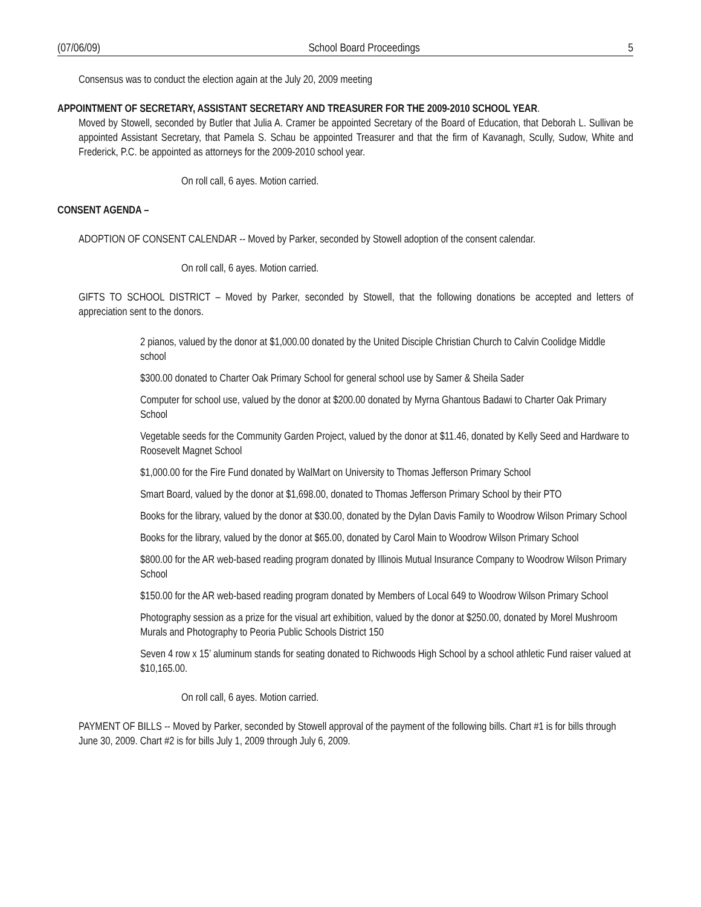(07/06/09) School Board Proceedings 5
Consensus was to conduct the election again at the July 20, 2009 meeting
APPOINTMENT OF SECRETARY, ASSISTANT SECRETARY AND TREASURER FOR THE 2009-2010 SCHOOL YEAR.
Moved by Stowell, seconded by Butler that Julia A. Cramer be appointed Secretary of the Board of Education, that Deborah L. Sullivan be appointed Assistant Secretary, that Pamela S. Schau be appointed Treasurer and that the firm of Kavanagh, Scully, Sudow, White and Frederick, P.C. be appointed as attorneys for the 2009-2010 school year.
On roll call, 6 ayes. Motion carried.
CONSENT AGENDA –
ADOPTION OF CONSENT CALENDAR -- Moved by Parker, seconded by Stowell adoption of the consent calendar.
On roll call, 6 ayes. Motion carried.
GIFTS TO SCHOOL DISTRICT – Moved by Parker, seconded by Stowell, that the following donations be accepted and letters of appreciation sent to the donors.
2 pianos, valued by the donor at $1,000.00 donated by the United Disciple Christian Church to Calvin Coolidge Middle school
$300.00 donated to Charter Oak Primary School for general school use by Samer & Sheila Sader
Computer for school use, valued by the donor at $200.00 donated by Myrna Ghantous Badawi to Charter Oak Primary School
Vegetable seeds for the Community Garden Project, valued by the donor at $11.46, donated by Kelly Seed and Hardware to Roosevelt Magnet School
$1,000.00 for the Fire Fund donated by WalMart on University to Thomas Jefferson Primary School
Smart Board, valued by the donor at $1,698.00, donated to Thomas Jefferson Primary School by their PTO
Books for the library, valued by the donor at $30.00, donated by the Dylan Davis Family to Woodrow Wilson Primary School
Books for the library, valued by the donor at $65.00, donated by Carol Main to Woodrow Wilson Primary School
$800.00 for the AR web-based reading program donated by Illinois Mutual Insurance Company to Woodrow Wilson Primary School
$150.00 for the AR web-based reading program donated by Members of Local 649 to Woodrow Wilson Primary School
Photography session as a prize for the visual art exhibition, valued by the donor at $250.00, donated by Morel Mushroom Murals and Photography to Peoria Public Schools District 150
Seven 4 row x 15’ aluminum stands for seating donated to Richwoods High School by a school athletic Fund raiser valued at $10,165.00.
On roll call, 6 ayes. Motion carried.
PAYMENT OF BILLS -- Moved by Parker, seconded by Stowell approval of the payment of the following bills. Chart #1 is for bills through June 30, 2009. Chart #2 is for bills July 1, 2009 through July 6, 2009.